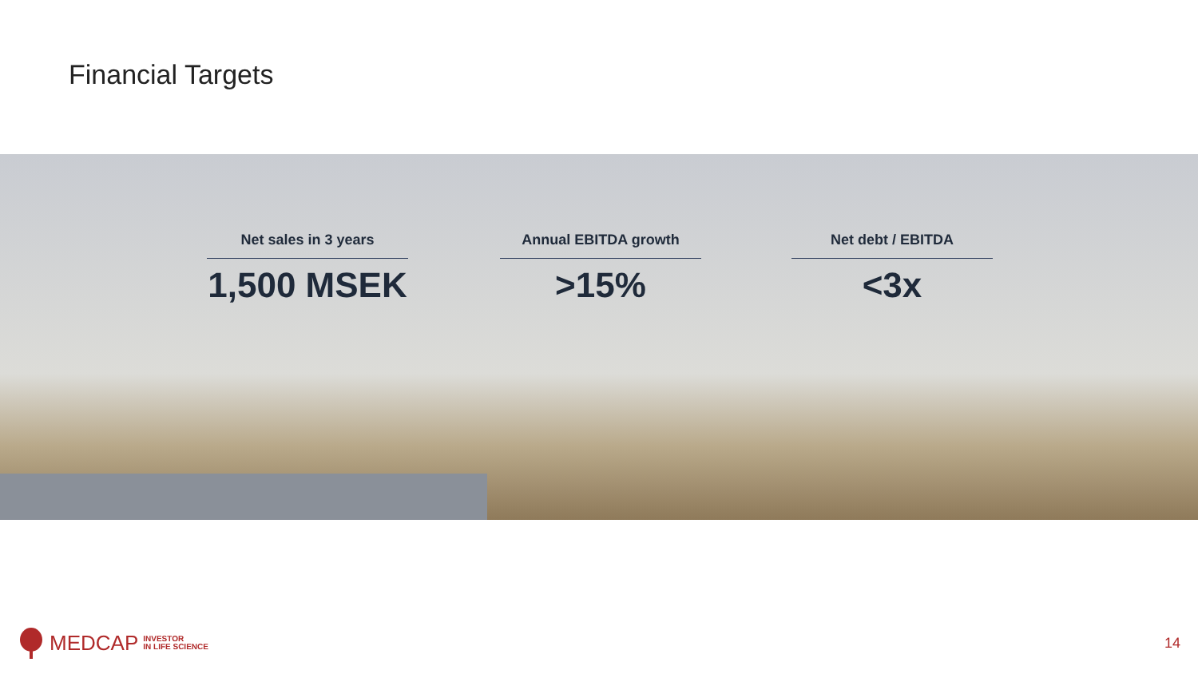Financial Targets
Net sales in 3 years
1,500 MSEK
Annual EBITDA growth
>15%
Net debt / EBITDA
<3x
MEDCAP INVESTOR
IN LIFE SCIENCE
14